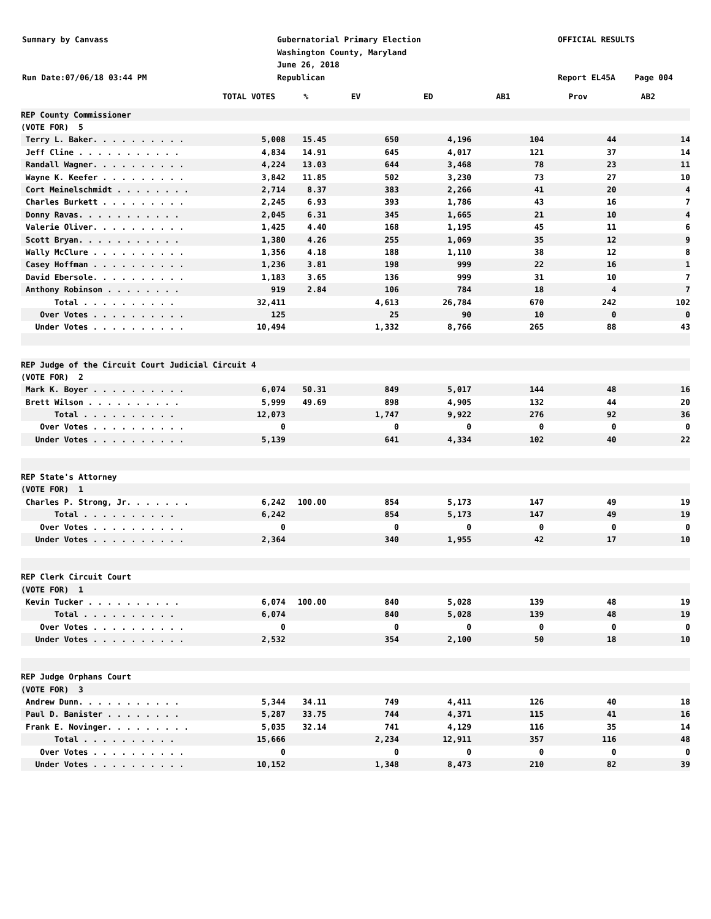Summary by Canvass Run Date:07/06/18 03:44 PM
Gubernatorial Primary Election Washington County, Maryland June 26, 2018 Republican
OFFICIAL RESULTS Report EL45A Page 004
| | TOTAL VOTES | % | EV | ED | AB1 | Prov | AB2 |
| --- | --- | --- | --- | --- | --- | --- | --- |
| REP County Commissioner | | | | | | | |
| (VOTE FOR) 5 | | | | | | | |
| Terry L. Baker. . . . . . . . . . | 5,008 | 15.45 | 650 | 4,196 | 104 | 44 | 14 |
| Jeff Cline . . . . . . . . . . . | 4,834 | 14.91 | 645 | 4,017 | 121 | 37 | 14 |
| Randall Wagner. . . . . . . . . . | 4,224 | 13.03 | 644 | 3,468 | 78 | 23 | 11 |
| Wayne K. Keefer . . . . . . . . . | 3,842 | 11.85 | 502 | 3,230 | 73 | 27 | 10 |
| Cort Meinelschmidt . . . . . . . . | 2,714 | 8.37 | 383 | 2,266 | 41 | 20 | 4 |
| Charles Burkett . . . . . . . . . | 2,245 | 6.93 | 393 | 1,786 | 43 | 16 | 7 |
| Donny Ravas. . . . . . . . . . . | 2,045 | 6.31 | 345 | 1,665 | 21 | 10 | 4 |
| Valerie Oliver. . . . . . . . . . | 1,425 | 4.40 | 168 | 1,195 | 45 | 11 | 6 |
| Scott Bryan. . . . . . . . . . . | 1,380 | 4.26 | 255 | 1,069 | 35 | 12 | 9 |
| Wally McClure . . . . . . . . . . | 1,356 | 4.18 | 188 | 1,110 | 38 | 12 | 8 |
| Casey Hoffman . . . . . . . . . . | 1,236 | 3.81 | 198 | 999 | 22 | 16 | 1 |
| David Ebersole. . . . . . . . . . | 1,183 | 3.65 | 136 | 999 | 31 | 10 | 7 |
| Anthony Robinson . . . . . . . . | 919 | 2.84 | 106 | 784 | 18 | 4 | 7 |
| Total . . . . . . . . . . | 32,411 | | 4,613 | 26,784 | 670 | 242 | 102 |
| Over Votes . . . . . . . . . . | 125 | | 25 | 90 | 10 | 0 | 0 |
| Under Votes . . . . . . . . . . | 10,494 | | 1,332 | 8,766 | 265 | 88 | 43 |
| REP Judge of the Circuit Court Judicial Circuit 4 | | | | | | | |
| (VOTE FOR) 2 | | | | | | | |
| Mark K. Boyer . . . . . . . . . . | 6,074 | 50.31 | 849 | 5,017 | 144 | 48 | 16 |
| Brett Wilson . . . . . . . . . . | 5,999 | 49.69 | 898 | 4,905 | 132 | 44 | 20 |
| Total . . . . . . . . . . | 12,073 | | 1,747 | 9,922 | 276 | 92 | 36 |
| Over Votes . . . . . . . . . . | 0 | | 0 | 0 | 0 | 0 | 0 |
| Under Votes . . . . . . . . . . | 5,139 | | 641 | 4,334 | 102 | 40 | 22 |
| REP State's Attorney | | | | | | | |
| (VOTE FOR) 1 | | | | | | | |
| Charles P. Strong, Jr. . . . . . . | 6,242 | 100.00 | 854 | 5,173 | 147 | 49 | 19 |
| Total . . . . . . . . . . | 6,242 | | 854 | 5,173 | 147 | 49 | 19 |
| Over Votes . . . . . . . . . . | 0 | | 0 | 0 | 0 | 0 | 0 |
| Under Votes . . . . . . . . . . | 2,364 | | 340 | 1,955 | 42 | 17 | 10 |
| REP Clerk Circuit Court | | | | | | | |
| (VOTE FOR) 1 | | | | | | | |
| Kevin Tucker . . . . . . . . . . | 6,074 | 100.00 | 840 | 5,028 | 139 | 48 | 19 |
| Total . . . . . . . . . . | 6,074 | | 840 | 5,028 | 139 | 48 | 19 |
| Over Votes . . . . . . . . . . | 0 | | 0 | 0 | 0 | 0 | 0 |
| Under Votes . . . . . . . . . . | 2,532 | | 354 | 2,100 | 50 | 18 | 10 |
| REP Judge Orphans Court | | | | | | | |
| (VOTE FOR) 3 | | | | | | | |
| Andrew Dunn. . . . . . . . . . . | 5,344 | 34.11 | 749 | 4,411 | 126 | 40 | 18 |
| Paul D. Banister . . . . . . . . | 5,287 | 33.75 | 744 | 4,371 | 115 | 41 | 16 |
| Frank E. Novinger. . . . . . . . . | 5,035 | 32.14 | 741 | 4,129 | 116 | 35 | 14 |
| Total . . . . . . . . . . | 15,666 | | 2,234 | 12,911 | 357 | 116 | 48 |
| Over Votes . . . . . . . . . . | 0 | | 0 | 0 | 0 | 0 | 0 |
| Under Votes . . . . . . . . . . | 10,152 | | 1,348 | 8,473 | 210 | 82 | 39 |